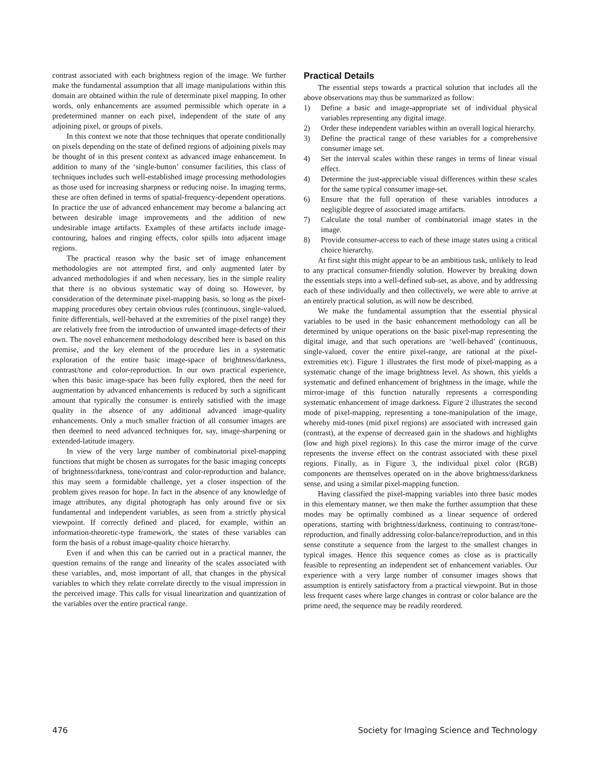contrast associated with each brightness region of the image. We further make the fundamental assumption that all image manipulations within this domain are obtained within the rule of determinate pixel mapping. In other words, only enhancements are assumed permissible which operate in a predetermined manner on each pixel, independent of the state of any adjoining pixel, or groups of pixels.
In this context we note that those techniques that operate conditionally on pixels depending on the state of defined regions of adjoining pixels may be thought of in this present context as advanced image enhancement. In addition to many of the ‘single-button’ consumer facilities, this class of techniques includes such well-established image processing methodologies as those used for increasing sharpness or reducing noise. In imaging terms, these are often defined in terms of spatial-frequency-dependent operations. In practice the use of advanced enhancement may become a balancing act between desirable image improvements and the addition of new undesirable image artifacts. Examples of these artifacts include image-contouring, haloes and ringing effects, color spills into adjacent image regions.
The practical reason why the basic set of image enhancement methodologies are not attempted first, and only augmented later by advanced methodologies if and when necessary, lies in the simple reality that there is no obvious systematic way of doing so. However, by consideration of the determinate pixel-mapping basis, so long as the pixel-mapping procedures obey certain obvious rules (continuous, single-valued, finite differentials, well-behaved at the extremities of the pixel range) they are relatively free from the introduction of unwanted image-defects of their own. The novel enhancement methodology described here is based on this premise, and the key element of the procedure lies in a systematic exploration of the entire basic image-space of brightness/darkness, contrast/tone and color-reproduction. In our own practical experience, when this basic image-space has been fully explored, then the need for augmentation by advanced enhancements is reduced by such a significant amount that typically the consumer is entirely satisfied with the image quality in the absence of any additional advanced image-quality enhancements. Only a much smaller fraction of all consumer images are then deemed to need advanced techniques for, say, image-sharpening or extended-latitude imagery.
In view of the very large number of combinatorial pixel-mapping functions that might be chosen as surrogates for the basic imaging concepts of brightness/darkness, tone/contrast and color-reproduction and balance, this may seem a formidable challenge, yet a closer inspection of the problem gives reason for hope. In fact in the absence of any knowledge of image attributes, any digital photograph has only around five or six fundamental and independent variables, as seen from a strictly physical viewpoint. If correctly defined and placed, for example, within an information-theoretic-type framework, the states of these variables can form the basis of a robust image-quality choice hierarchy.
Even if and when this can be carried out in a practical manner, the question remains of the range and linearity of the scales associated with these variables, and, most important of all, that changes in the physical variables to which they relate correlate directly to the visual impression in the perceived image. This calls for visual linearization and quantization of the variables over the entire practical range.
Practical Details
The essential steps towards a practical solution that includes all the above observations may thus be summarized as follow:
1) Define a basic and image-appropriate set of individual physical variables representing any digital image.
2) Order these independent variables within an overall logical hierarchy.
3) Define the practical range of these variables for a comprehensive consumer image set.
4) Set the interval scales within these ranges in terms of linear visual effect.
4) Determine the just-appreciable visual differences within these scales for the same typical consumer image-set.
6) Ensure that the full operation of these variables introduces a negligible degree of associated image artifacts.
7) Calculate the total number of combinatorial image states in the image.
8) Provide consumer-access to each of these image states using a critical choice hierarchy.
At first sight this might appear to be an ambitious task, unlikely to lead to any practical consumer-friendly solution. However by breaking down the essentials steps into a well-defined sub-set, as above, and by addressing each of these individually and then collectively, we were able to arrive at an entirely practical solution, as will now be described.
We make the fundamental assumption that the essential physical variables to be used in the basic enhancement methodology can all be determined by unique operations on the basic pixel-map representing the digital image, and that such operations are ‘well-behaved’ (continuous, single-valued, cover the entire pixel-range, are rational at the pixel-extremities etc). Figure 1 illustrates the first mode of pixel-mapping as a systematic change of the image brightness level. As shown, this yields a systematic and defined enhancement of brightness in the image, while the mirror-image of this function naturally represents a corresponding systematic enhancement of image darkness. Figure 2 illustrates the second mode of pixel-mapping, representing a tone-manipulation of the image, whereby mid-tones (mid pixel regions) are associated with increased gain (contrast), at the expense of decreased gain in the shadows and highlights (low and high pixel regions). In this case the mirror image of the curve represents the inverse effect on the contrast associated with these pixel regions. Finally, as in Figure 3, the individual pixel color (RGB) components are themselves operated on in the above brightness/darkness sense, and using a similar pixel-mapping function.
Having classified the pixel-mapping variables into three basic modes in this elementary manner, we then make the further assumption that these modes may be optimally combined as a linear sequence of ordered operations, starting with brightness/darkness, continuing to contrast/tone-reproduction, and finally addressing color-balance/reproduction, and in this sense constitute a sequence from the largest to the smallest changes in typical images. Hence this sequence comes as close as is practically feasible to representing an independent set of enhancement variables. Our experience with a very large number of consumer images shows that assumption is entirely satisfactory from a practical viewpoint. But in those less frequent cases where large changes in contrast or color balance are the prime need, the sequence may be readily reordered.
476 Society for Imaging Science and Technology